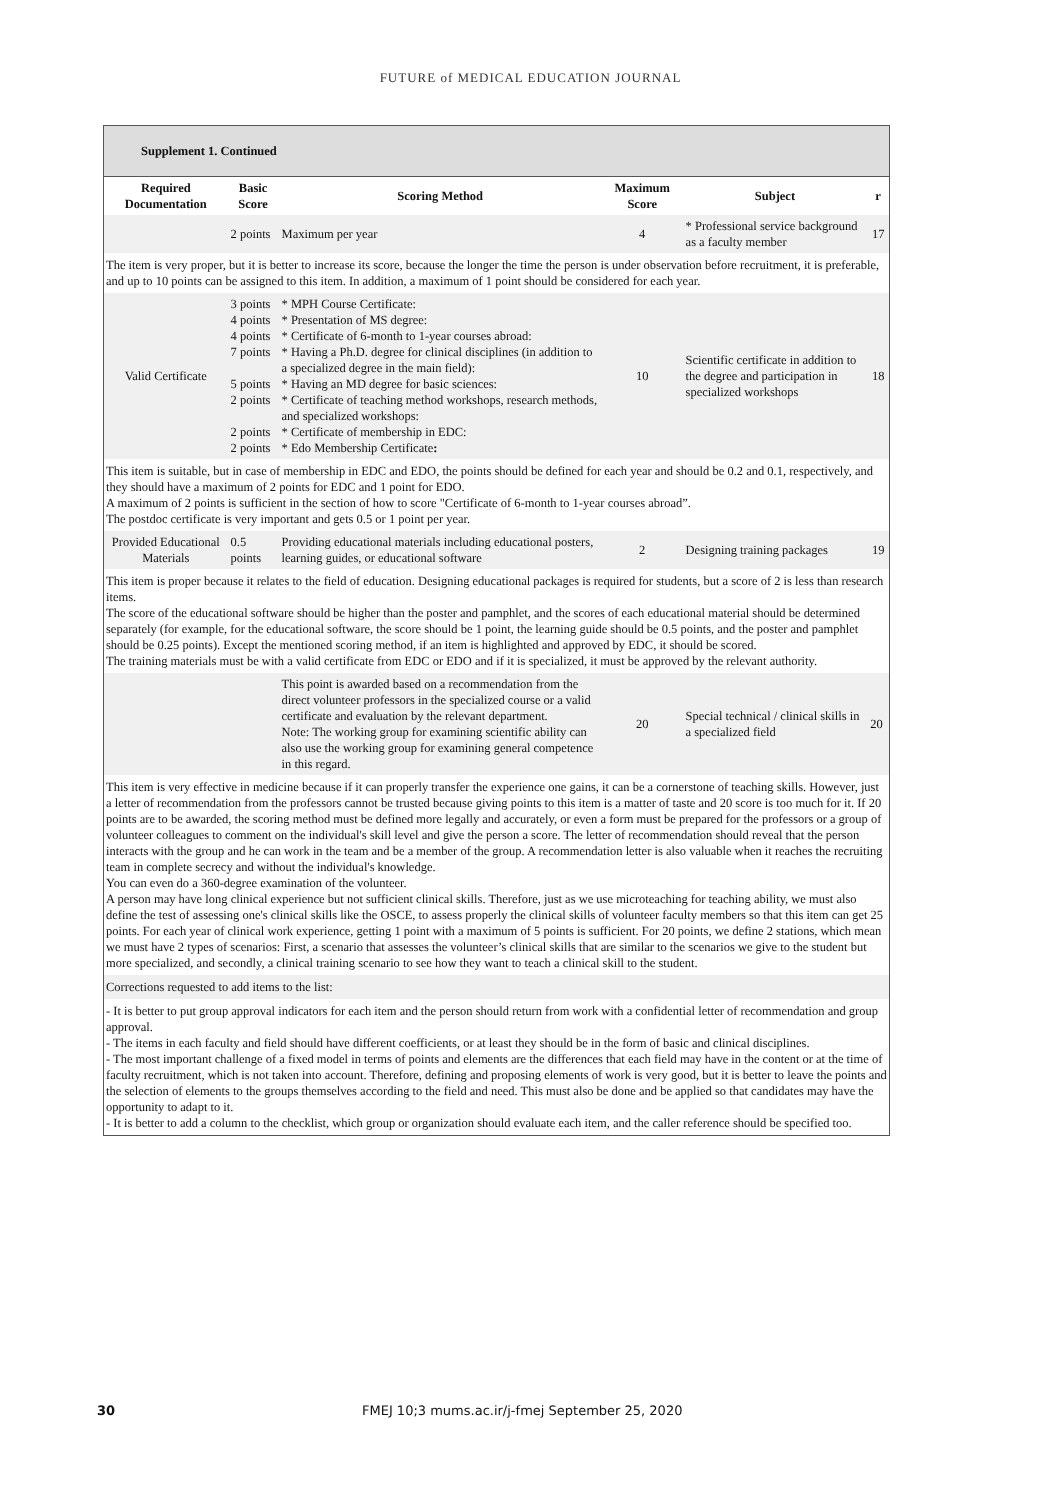FUTURE of MEDICAL EDUCATION JOURNAL
| Supplement 1. Continued | | | | | |
| --- | --- | --- | --- | --- | --- |
| Required Documentation | Basic Score | Scoring Method | Maximum Score | Subject | r |
| | 2 points | Maximum per year | 4 | * Professional service background as a faculty member | 17 |
| The item is very proper, but it is better to increase its score, because the longer the time the person is under observation before recruitment, it is preferable, and up to 10 points can be assigned to this item. In addition, a maximum of 1 point should be considered for each year. | | | | | |
| Valid Certificate | 3 points 4 points 4 points 7 points 5 points 2 points 2 points 2 points | * MPH Course Certificate: * Presentation of MS degree: * Certificate of 6-month to 1-year courses abroad: * Having a Ph.D. degree for clinical disciplines (in addition to a specialized degree in the main field): * Having an MD degree for basic sciences: * Certificate of teaching method workshops, research methods, and specialized workshops: * Certificate of membership in EDC: * Edo Membership Certificate : | 10 | Scientific certificate in addition to the degree and participation in specialized workshops | 18 |
| This item is suitable, but in case of membership in EDC and EDO, the points should be defined for each year and should be 0.2 and 0.1, respectively, and they should have a maximum of 2 points for EDC and 1 point for EDO. A maximum of 2 points is sufficient in the section of how to score "Certificate of 6-month to 1-year courses abroad”. The postdoc certificate is very important and gets 0.5 or 1 point per year. | | | | | |
| Provided Educational Materials | 0.5 points | Providing educational materials including educational posters, learning guides, or educational software | 2 | Designing training packages | 19 |
| This item is proper because it relates to the field of education. Designing educational packages is required for students, but a score of 2 is less than research items. The score of the educational software should be higher than the poster and pamphlet, and the scores of each educational material should be determined separately (for example, for the educational software, the score should be 1 point, the learning guide should be 0.5 points, and the poster and pamphlet should be 0.25 points). Except the mentioned scoring method, if an item is highlighted and approved by EDC, it should be scored. The training materials must be with a valid certificate from EDC or EDO and if it is specialized, it must be approved by the relevant authority. | | | | | |
| | | This point is awarded based on a recommendation from the direct volunteer professors in the specialized course or a valid certificate and evaluation by the relevant department. Note: The working group for examining scientific ability can also use the working group for examining general competence in this regard. | 20 | Special technical / clinical skills in a specialized field | 20 |
| This item is very effective in medicine because if it can properly transfer the experience one gains, it can be a cornerstone of teaching skills. However, just a letter of recommendation from the professors cannot be trusted because giving points to this item is a matter of taste and 20 score is too much for it. If 20 points are to be awarded, the scoring method must be defined more legally and accurately, or even a form must be prepared for the professors or a group of volunteer colleagues to comment on the individual's skill level and give the person a score. The letter of recommendation should reveal that the person interacts with the group and he can work in the team and be a member of the group. A recommendation letter is also valuable when it reaches the recruiting team in complete secrecy and without the individual's knowledge. You can even do a 360-degree examination of the volunteer. A person may have long clinical experience but not sufficient clinical skills. Therefore, just as we use microteaching for teaching ability, we must also define the test of assessing one's clinical skills like the OSCE, to assess properly the clinical skills of volunteer faculty members so that this item can get 25 points. For each year of clinical work experience, getting 1 point with a maximum of 5 points is sufficient. For 20 points, we define 2 stations, which mean we must have 2 types of scenarios: First, a scenario that assesses the volunteer’s clinical skills that are similar to the scenarios we give to the student but more specialized, and secondly, a clinical training scenario to see how they want to teach a clinical skill to the student. | | | | | |
| Corrections requested to add items to the list: | | | | | |
| - It is better to put group approval indicators for each item and the person should return from work with a confidential letter of recommendation and group approval. - The items in each faculty and field should have different coefficients, or at least they should be in the form of basic and clinical disciplines. - The most important challenge of a fixed model in terms of points and elements are the differences that each field may have in the content or at the time of faculty recruitment, which is not taken into account. Therefore, defining and proposing elements of work is very good, but it is better to leave the points and the selection of elements to the groups themselves according to the field and need. This must also be done and be applied so that candidates may have the opportunity to adapt to it. - It is better to add a column to the checklist, which group or organization should evaluate each item, and the caller reference should be specified too. | | | | | |
30 FMEJ 10;3 mums.ac.ir/j-fmej September 25, 2020